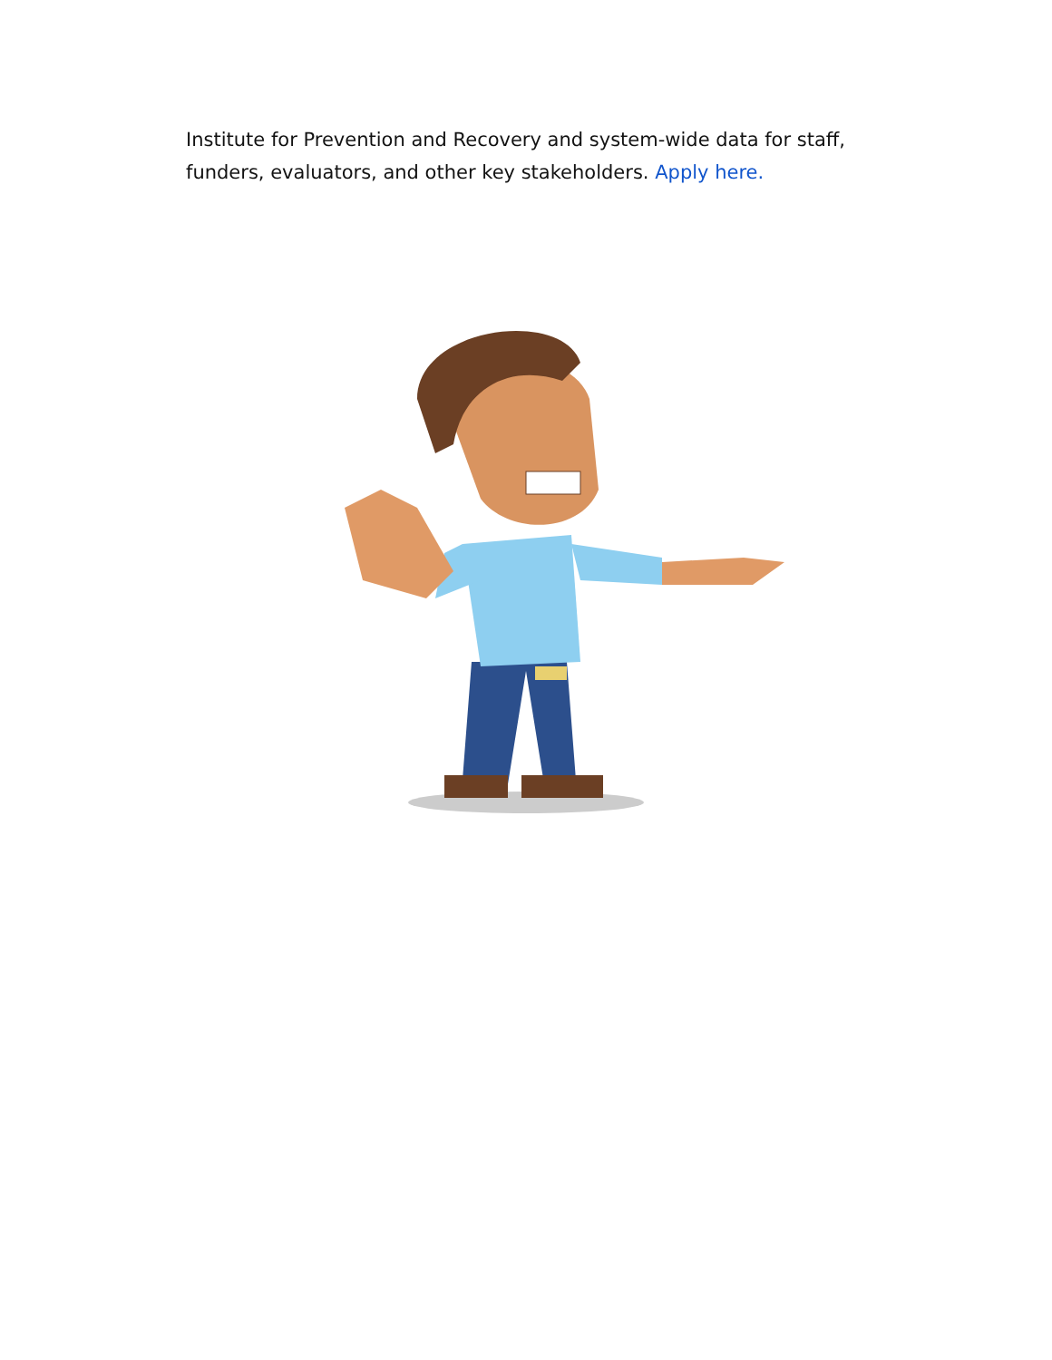Institute for Prevention and Recovery and system-wide data for staff, funders, evaluators, and other key stakeholders. Apply here.